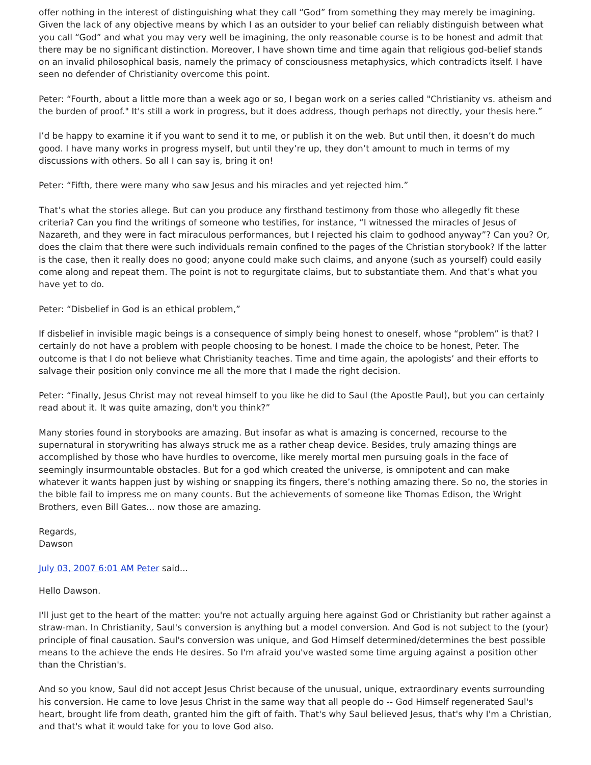offer nothing in the interest of distinguishing what they call “God” from something they may merely be imagining. Given the lack of any objective means by which I as an outsider to your belief can reliably distinguish between what you call “God” and what you may very well be imagining, the only reasonable course is to be honest and admit that there may be no significant distinction. Moreover, I have shown time and time again that religious god-belief stands on an invalid philosophical basis, namely the primacy of consciousness metaphysics, which contradicts itself. I have seen no defender of Christianity overcome this point.
Peter: “Fourth, about a little more than a week ago or so, I began work on a series called "Christianity vs. atheism and the burden of proof." It's still a work in progress, but it does address, though perhaps not directly, your thesis here.”
I’d be happy to examine it if you want to send it to me, or publish it on the web. But until then, it doesn’t do much good. I have many works in progress myself, but until they’re up, they don’t amount to much in terms of my discussions with others. So all I can say is, bring it on!
Peter: “Fifth, there were many who saw Jesus and his miracles and yet rejected him.”
That’s what the stories allege. But can you produce any firsthand testimony from those who allegedly fit these criteria? Can you find the writings of someone who testifies, for instance, “I witnessed the miracles of Jesus of Nazareth, and they were in fact miraculous performances, but I rejected his claim to godhood anyway”? Can you? Or, does the claim that there were such individuals remain confined to the pages of the Christian storybook? If the latter is the case, then it really does no good; anyone could make such claims, and anyone (such as yourself) could easily come along and repeat them. The point is not to regurgitate claims, but to substantiate them. And that’s what you have yet to do.
Peter: “Disbelief in God is an ethical problem,”
If disbelief in invisible magic beings is a consequence of simply being honest to oneself, whose “problem” is that? I certainly do not have a problem with people choosing to be honest. I made the choice to be honest, Peter. The outcome is that I do not believe what Christianity teaches. Time and time again, the apologists’ and their efforts to salvage their position only convince me all the more that I made the right decision.
Peter: “Finally, Jesus Christ may not reveal himself to you like he did to Saul (the Apostle Paul), but you can certainly read about it. It was quite amazing, don't you think?”
Many stories found in storybooks are amazing. But insofar as what is amazing is concerned, recourse to the supernatural in storywriting has always struck me as a rather cheap device. Besides, truly amazing things are accomplished by those who have hurdles to overcome, like merely mortal men pursuing goals in the face of seemingly insurmountable obstacles. But for a god which created the universe, is omnipotent and can make whatever it wants happen just by wishing or snapping its fingers, there’s nothing amazing there. So no, the stories in the bible fail to impress me on many counts. But the achievements of someone like Thomas Edison, the Wright Brothers, even Bill Gates... now those are amazing.
Regards,
Dawson
July 03, 2007 6:01 AM Peter said...
Hello Dawson.
I'll just get to the heart of the matter: you're not actually arguing here against God or Christianity but rather against a straw-man. In Christianity, Saul's conversion is anything but a model conversion. And God is not subject to the (your) principle of final causation. Saul's conversion was unique, and God Himself determined/determines the best possible means to the achieve the ends He desires. So I'm afraid you've wasted some time arguing against a position other than the Christian's.
And so you know, Saul did not accept Jesus Christ because of the unusual, unique, extraordinary events surrounding his conversion. He came to love Jesus Christ in the same way that all people do -- God Himself regenerated Saul's heart, brought life from death, granted him the gift of faith. That's why Saul believed Jesus, that's why I'm a Christian, and that's what it would take for you to love God also.